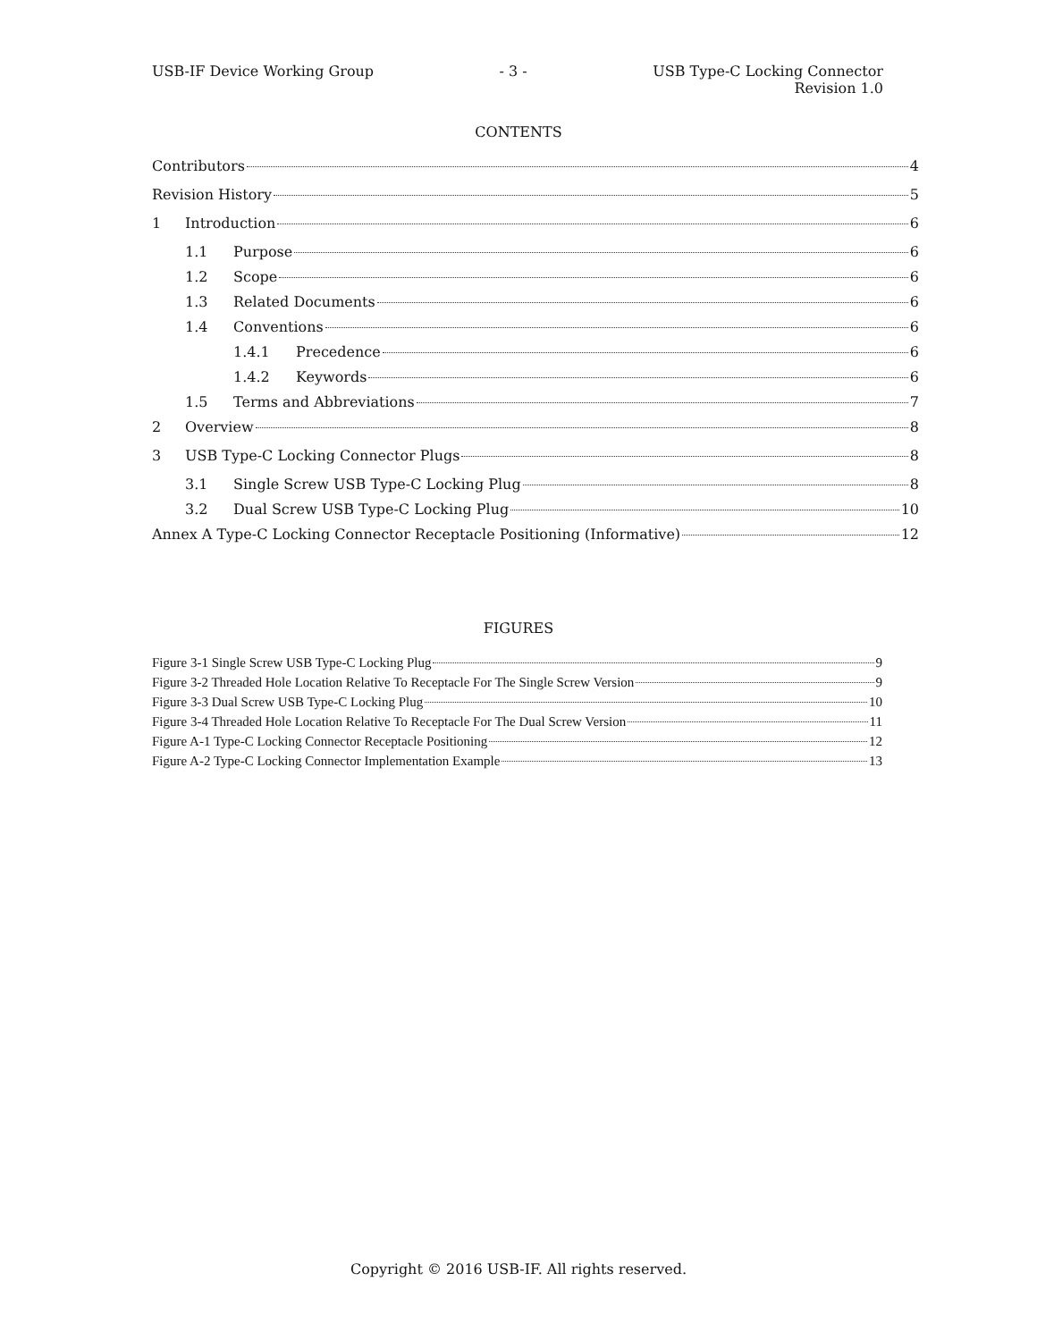USB-IF Device Working Group - 3 - USB Type-C Locking Connector
Revision 1.0
CONTENTS
Contributors 4
Revision History 5
1 Introduction 6
1.1 Purpose 6
1.2 Scope 6
1.3 Related Documents 6
1.4 Conventions 6
1.4.1 Precedence 6
1.4.2 Keywords 6
1.5 Terms and Abbreviations 7
2 Overview 8
3 USB Type-C Locking Connector Plugs 8
3.1 Single Screw USB Type-C Locking Plug 8
3.2 Dual Screw USB Type-C Locking Plug 10
Annex A Type-C Locking Connector Receptacle Positioning (Informative) 12
FIGURES
Figure 3-1 Single Screw USB Type-C Locking Plug 9
Figure 3-2 Threaded Hole Location Relative To Receptacle For The Single Screw Version 9
Figure 3-3 Dual Screw USB Type-C Locking Plug 10
Figure 3-4 Threaded Hole Location Relative To Receptacle For The Dual Screw Version 11
Figure A-1 Type-C Locking Connector Receptacle Positioning 12
Figure A-2 Type-C Locking Connector Implementation Example 13
Copyright © 2016 USB-IF. All rights reserved.